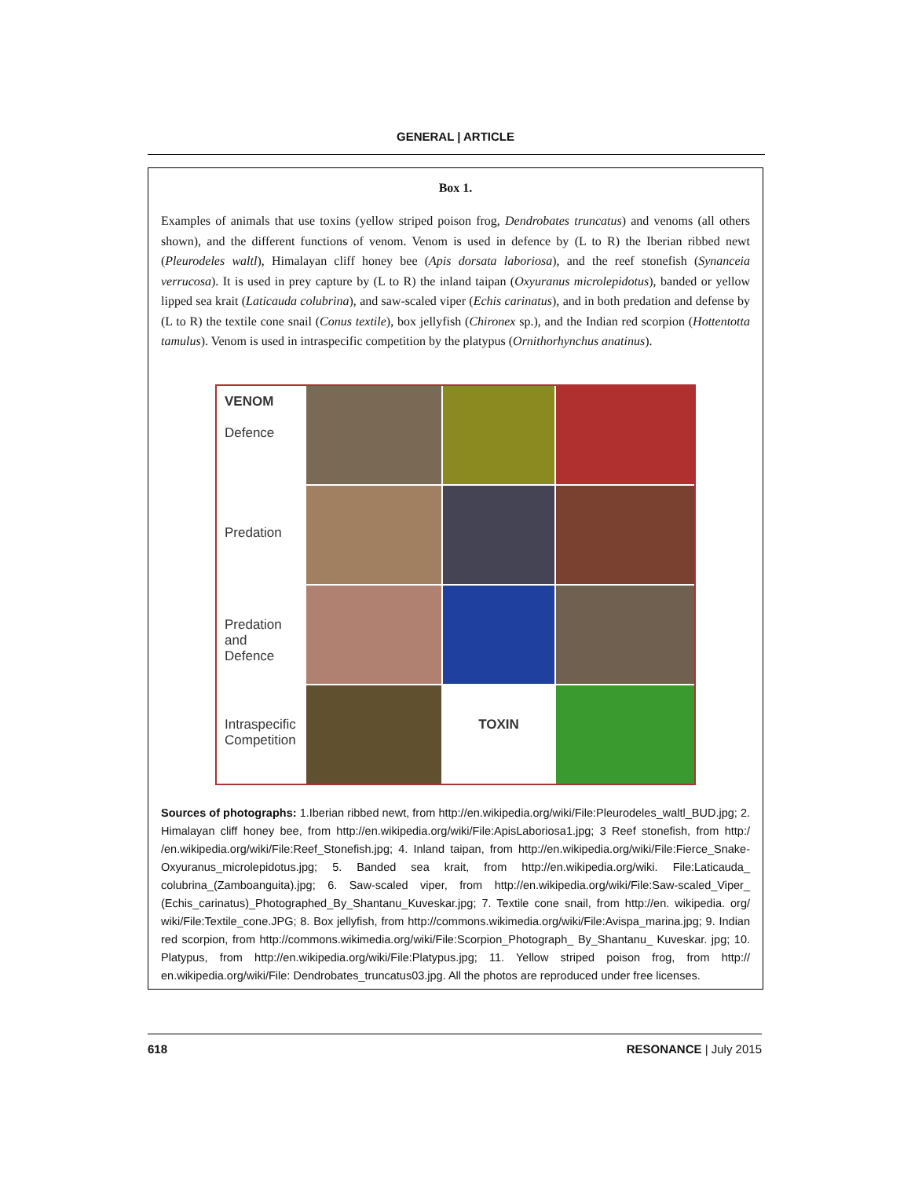GENERAL | ARTICLE
Box 1.
Examples of animals that use toxins (yellow striped poison frog, Dendrobates truncatus) and venoms (all others shown), and the different functions of venom. Venom is used in defence by (L to R) the Iberian ribbed newt (Pleurodeles waltl), Himalayan cliff honey bee (Apis dorsata laboriosa), and the reef stonefish (Synanceia verrucosa). It is used in prey capture by (L to R) the inland taipan (Oxyuranus microlepidotus), banded or yellow lipped sea krait (Laticauda colubrina), and saw-scaled viper (Echis carinatus), and in both predation and defense by (L to R) the textile cone snail (Conus textile), box jellyfish (Chironex sp.), and the Indian red scorpion (Hottentotta tamulus). Venom is used in intraspecific competition by the platypus (Ornithorhynchus anatinus).
VENOM
Defence
Predation
Predation and Defence
Intraspecific Competition
TOXIN
Sources of photographs: 1.Iberian ribbed newt, from http://en.wikipedia.org/wiki/File:Pleurodeles_waltl_BUD.jpg; 2. Himalayan cliff honey bee, from http://en.wikipedia.org/wiki/File:ApisLaboriosa1.jpg; 3 Reef stonefish, from http:/ /en.wikipedia.org/wiki/File:Reef_Stonefish.jpg; 4. Inland taipan, from http://en.wikipedia.org/wiki/File:Fierce_Snake-Oxyuranus_microlepidotus.jpg; 5. Banded sea krait, from http://en.wikipedia.org/wiki. File:Laticauda_ colubrina_(Zamboanguita).jpg; 6. Saw-scaled viper, from http://en.wikipedia.org/wiki/File:Saw-scaled_Viper_ (Echis_carinatus)_Photographed_By_Shantanu_Kuveskar.jpg; 7. Textile cone snail, from http://en. wikipedia. org/ wiki/File:Textile_cone.JPG; 8. Box jellyfish, from http://commons.wikimedia.org/wiki/File:Avispa_marina.jpg; 9. Indian red scorpion, from http://commons.wikimedia.org/wiki/File:Scorpion_Photograph_ By_Shantanu_ Kuveskar. jpg; 10. Platypus, from http://en.wikipedia.org/wiki/File:Platypus.jpg; 11. Yellow striped poison frog, from http:// en.wikipedia.org/wiki/File: Dendrobates_truncatus03.jpg. All the photos are reproduced under free licenses.
618 RESONANCE | July 2015